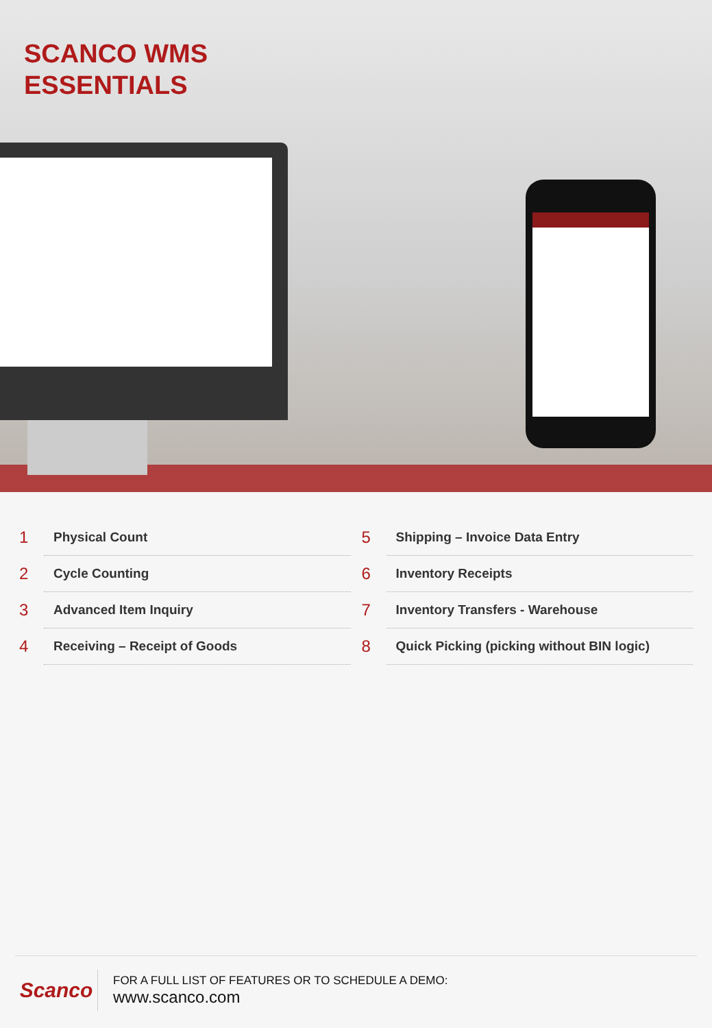SCANCO WMS
ESSENTIALS
1 Physical Count
2 Cycle Counting
3 Advanced Item Inquiry
4 Receiving – Receipt of Goods
5 Shipping – Invoice Data Entry
6 Inventory Receipts
7 Inventory Transfers - Warehouse
8 Quick Picking (picking without BIN logic)
Scanco
FOR A FULL LIST OF FEATURES OR TO SCHEDULE A DEMO:
www.scanco.com